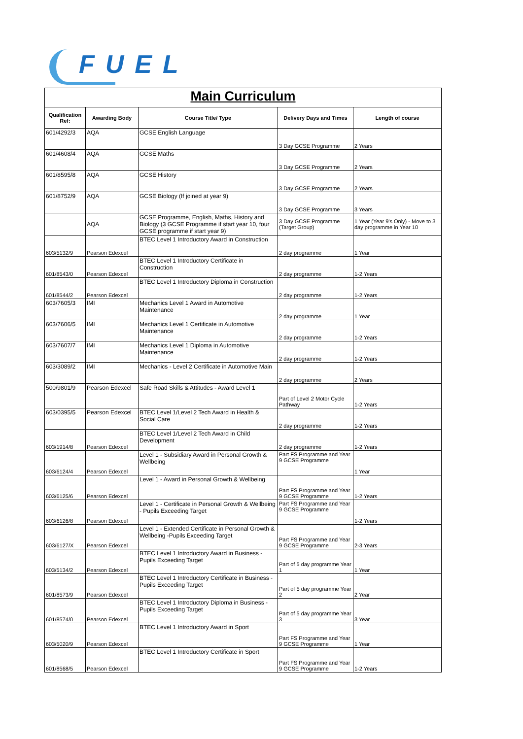FUEL
| Main Curriculum | | | | |
| Qualification Ref: | Awarding Body | Course Title/ Type | Delivery Days and Times | Length of course |
| 601/4292/3 | AQA | GCSE English Language | 3 Day GCSE Programme | 2 Years |
| 601/4608/4 | AQA | GCSE Maths | 3 Day GCSE Programme | 2 Years |
| 601/8595/8 | AQA | GCSE History | 3 Day GCSE Programme | 2 Years |
| 601/8752/9 | AQA | GCSE Biology (If joined at year 9) | 3 Day GCSE Programme | 3 Years |
| | AQA | GCSE Programme, English, Maths, History and Biology (3 GCSE Programme if start year 10, four GCSE programme if start year 9) | 3 Day GCSE Programme (Target Group) | 1 Year (Year 9's Only) - Move to 3 day programme in Year 10 |
| 603/5132/9 | Pearson Edexcel | BTEC Level 1 Introductory Award in Construction | 2 day programme | 1 Year |
| 601/8543/0 | Pearson Edexcel | BTEC Level 1 Introductory Certificate in Construction | 2 day programme | 1-2 Years |
| 601/8544/2 | Pearson Edexcel | BTEC Level 1 Introductory Diploma in Construction | 2 day programme | 1-2 Years |
| 603/7605/3 | IMI | Mechanics Level 1 Award in Automotive Maintenance | 2 day programme | 1 Year |
| 603/7606/5 | IMI | Mechanics Level 1 Certificate in Automotive Maintenance | 2 day programme | 1-2 Years |
| 603/7607/7 | IMI | Mechanics Level 1 Diploma in Automotive Maintenance | 2 day programme | 1-2 Years |
| 603/3089/2 | IMI | Mechanics - Level 2 Certificate in Automotive Main | 2 day programme | 2 Years |
| 500/9801/9 | Pearson Edexcel | Safe Road Skills & Attitudes - Award Level 1 | Part of Level 2 Motor Cycle Pathway | 1-2 Years |
| 603/0395/5 | Pearson Edexcel | BTEC Level 1/Level 2 Tech Award in Health & Social Care | 2 day programme | 1-2 Years |
| 603/1914/8 | Pearson Edexcel | BTEC Level 1/Level 2 Tech Award in Child Development | 2 day programme | 1-2 Years |
| 603/6124/4 | Pearson Edexcel | Level 1 - Subsidiary Award in Personal Growth & Wellbeing | Part FS Programme and Year 9 GCSE Programme | 1 Year |
| 603/6125/6 | Pearson Edexcel | Level 1 - Award in Personal Growth & Wellbeing | Part FS Programme and Year 9 GCSE Programme | 1-2 Years |
| 603/6126/8 | Pearson Edexcel | Level 1 - Certificate in Personal Growth & Wellbeing - Pupils Exceeding Target | Part FS Programme and Year 9 GCSE Programme | 1-2 Years |
| 603/6127/X | Pearson Edexcel | Level 1 - Extended Certificate in Personal Growth & Wellbeing -Pupils Exceeding Target | Part FS Programme and Year 9 GCSE Programme | 2-3 Years |
| 603/5134/2 | Pearson Edexcel | BTEC Level 1 Introductory Award in Business - Pupils Exceeding Target | Part of 5 day programme Year 1 | 1 Year |
| 601/8573/9 | Pearson Edexcel | BTEC Level 1 Introductory Certificate in Business - Pupils Exceeding Target | Part of 5 day programme Year 2 | 2 Year |
| 601/8574/0 | Pearson Edexcel | BTEC Level 1 Introductory Diploma in Business - Pupils Exceeding Target | Part of 5 day programme Year 3 | 3 Year |
| 603/5020/9 | Pearson Edexcel | BTEC Level 1 Introductory Award in Sport | Part FS Programme and Year 9 GCSE Programme | 1 Year |
| 601/8568/5 | Pearson Edexcel | BTEC Level 1 Introductory Certificate in Sport | Part FS Programme and Year 9 GCSE Programme | 1-2 Years |